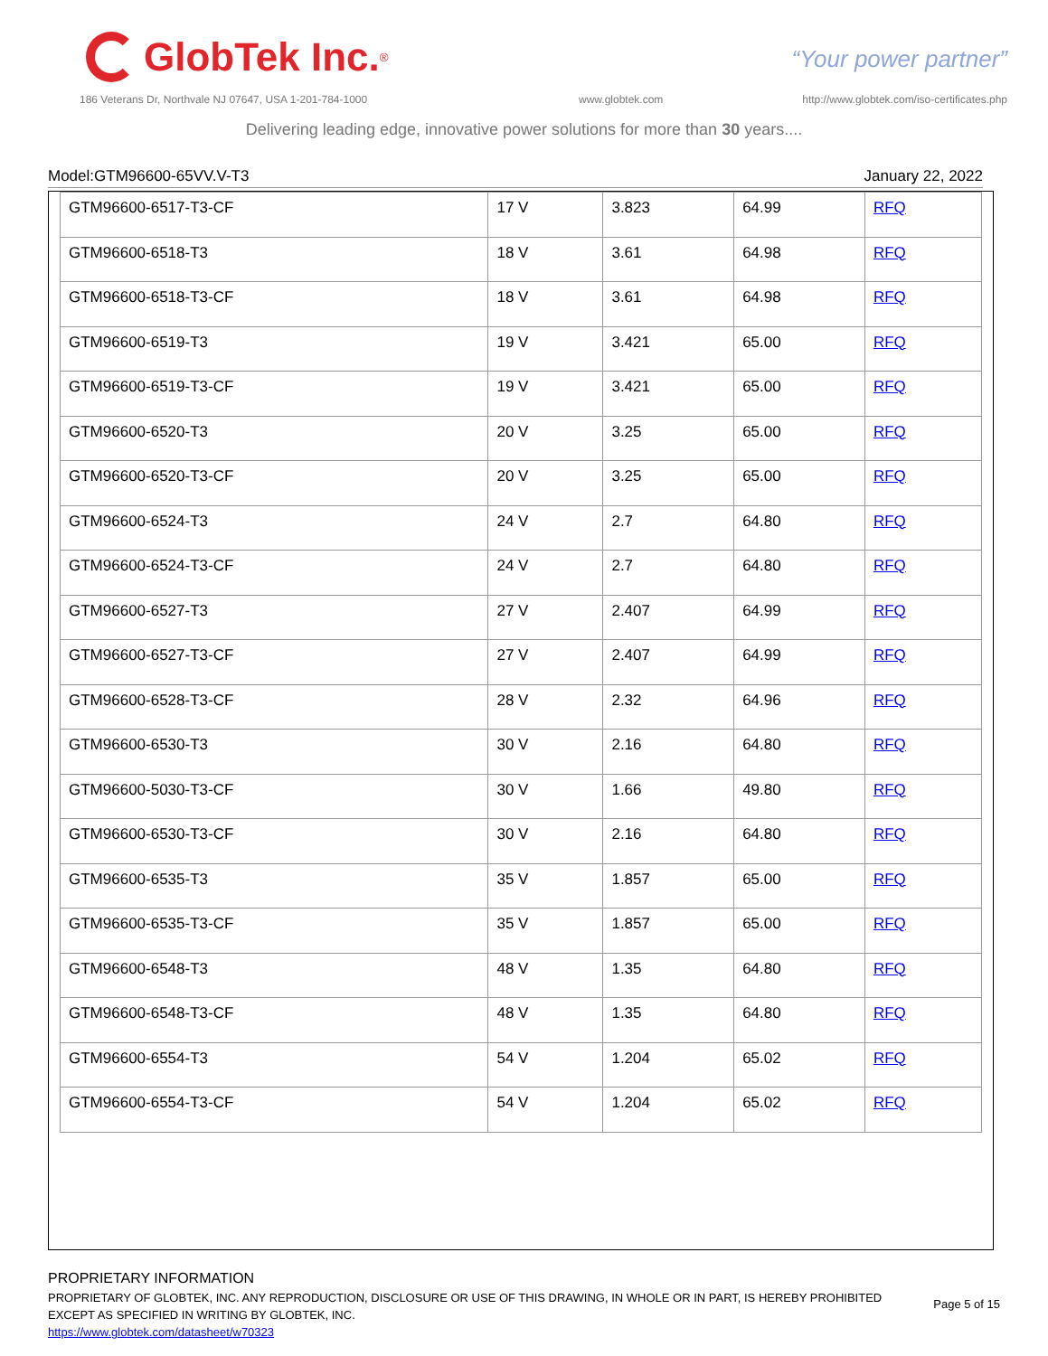GlobTek Inc.<sup>®</sup>
“Your power partner”
186 Veterans Dr, Northvale NJ 07647, USA 1-201-784-1000
www.globtek.com
http://www.globtek.com/iso-certificates.php
Delivering leading edge, innovative power solutions for more than 30 years....
Model:GTM96600-65VV.V-T3 January 22, 2022
| GTM96600-6517-T3-CF | 17 V | 3.823 | 64.99 | RFQ |
| GTM96600-6518-T3 | 18 V | 3.61 | 64.98 | RFQ |
| GTM96600-6518-T3-CF | 18 V | 3.61 | 64.98 | RFQ |
| GTM96600-6519-T3 | 19 V | 3.421 | 65.00 | RFQ |
| GTM96600-6519-T3-CF | 19 V | 3.421 | 65.00 | RFQ |
| GTM96600-6520-T3 | 20 V | 3.25 | 65.00 | RFQ |
| GTM96600-6520-T3-CF | 20 V | 3.25 | 65.00 | RFQ |
| GTM96600-6524-T3 | 24 V | 2.7 | 64.80 | RFQ |
| GTM96600-6524-T3-CF | 24 V | 2.7 | 64.80 | RFQ |
| GTM96600-6527-T3 | 27 V | 2.407 | 64.99 | RFQ |
| GTM96600-6527-T3-CF | 27 V | 2.407 | 64.99 | RFQ |
| GTM96600-6528-T3-CF | 28 V | 2.32 | 64.96 | RFQ |
| GTM96600-6530-T3 | 30 V | 2.16 | 64.80 | RFQ |
| GTM96600-5030-T3-CF | 30 V | 1.66 | 49.80 | RFQ |
| GTM96600-6530-T3-CF | 30 V | 2.16 | 64.80 | RFQ |
| GTM96600-6535-T3 | 35 V | 1.857 | 65.00 | RFQ |
| GTM96600-6535-T3-CF | 35 V | 1.857 | 65.00 | RFQ |
| GTM96600-6548-T3 | 48 V | 1.35 | 64.80 | RFQ |
| GTM96600-6548-T3-CF | 48 V | 1.35 | 64.80 | RFQ |
| GTM96600-6554-T3 | 54 V | 1.204 | 65.02 | RFQ |
| GTM96600-6554-T3-CF | 54 V | 1.204 | 65.02 | RFQ |
PROPRIETARY INFORMATION
PROPRIETARY OF GLOBTEK, INC. ANY REPRODUCTION, DISCLOSURE OR USE OF THIS DRAWING, IN WHOLE OR IN PART, IS HEREBY PROHIBITED
EXCEPT AS SPECIFIED IN WRITING BY GLOBTEK, INC.
https://www.globtek.com/datasheet/w70323
Page 5 of 15